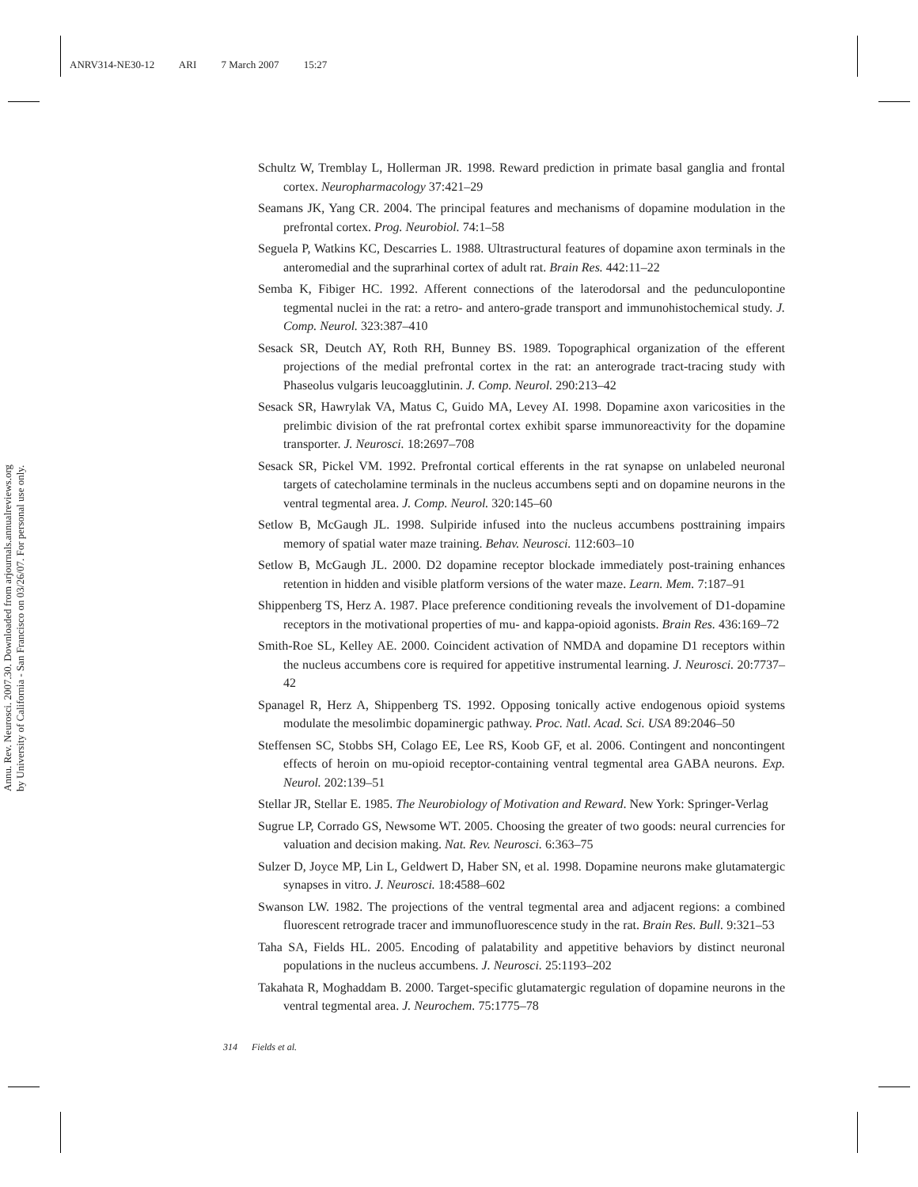ANRV314-NE30-12 ARI 7 March 2007 15:27
Annu. Rev. Neurosci. 2007.30. Downloaded from arjournals.annualreviews.org
by University of California - San Francisco on 03/26/07. For personal use only.
Schultz W, Tremblay L, Hollerman JR. 1998. Reward prediction in primate basal ganglia and frontal cortex. Neuropharmacology 37:421–29
Seamans JK, Yang CR. 2004. The principal features and mechanisms of dopamine modulation in the prefrontal cortex. Prog. Neurobiol. 74:1–58
Seguela P, Watkins KC, Descarries L. 1988. Ultrastructural features of dopamine axon terminals in the anteromedial and the suprarhinal cortex of adult rat. Brain Res. 442:11–22
Semba K, Fibiger HC. 1992. Afferent connections of the laterodorsal and the pedunculopontine tegmental nuclei in the rat: a retro- and antero-grade transport and immunohistochemical study. J. Comp. Neurol. 323:387–410
Sesack SR, Deutch AY, Roth RH, Bunney BS. 1989. Topographical organization of the efferent projections of the medial prefrontal cortex in the rat: an anterograde tract-tracing study with Phaseolus vulgaris leucoagglutinin. J. Comp. Neurol. 290:213–42
Sesack SR, Hawrylak VA, Matus C, Guido MA, Levey AI. 1998. Dopamine axon varicosities in the prelimbic division of the rat prefrontal cortex exhibit sparse immunoreactivity for the dopamine transporter. J. Neurosci. 18:2697–708
Sesack SR, Pickel VM. 1992. Prefrontal cortical efferents in the rat synapse on unlabeled neuronal targets of catecholamine terminals in the nucleus accumbens septi and on dopamine neurons in the ventral tegmental area. J. Comp. Neurol. 320:145–60
Setlow B, McGaugh JL. 1998. Sulpiride infused into the nucleus accumbens posttraining impairs memory of spatial water maze training. Behav. Neurosci. 112:603–10
Setlow B, McGaugh JL. 2000. D2 dopamine receptor blockade immediately post-training enhances retention in hidden and visible platform versions of the water maze. Learn. Mem. 7:187–91
Shippenberg TS, Herz A. 1987. Place preference conditioning reveals the involvement of D1-dopamine receptors in the motivational properties of mu- and kappa-opioid agonists. Brain Res. 436:169–72
Smith-Roe SL, Kelley AE. 2000. Coincident activation of NMDA and dopamine D1 receptors within the nucleus accumbens core is required for appetitive instrumental learning. J. Neurosci. 20:7737–42
Spanagel R, Herz A, Shippenberg TS. 1992. Opposing tonically active endogenous opioid systems modulate the mesolimbic dopaminergic pathway. Proc. Natl. Acad. Sci. USA 89:2046–50
Steffensen SC, Stobbs SH, Colago EE, Lee RS, Koob GF, et al. 2006. Contingent and noncontingent effects of heroin on mu-opioid receptor-containing ventral tegmental area GABA neurons. Exp. Neurol. 202:139–51
Stellar JR, Stellar E. 1985. The Neurobiology of Motivation and Reward. New York: Springer-Verlag
Sugrue LP, Corrado GS, Newsome WT. 2005. Choosing the greater of two goods: neural currencies for valuation and decision making. Nat. Rev. Neurosci. 6:363–75
Sulzer D, Joyce MP, Lin L, Geldwert D, Haber SN, et al. 1998. Dopamine neurons make glutamatergic synapses in vitro. J. Neurosci. 18:4588–602
Swanson LW. 1982. The projections of the ventral tegmental area and adjacent regions: a combined fluorescent retrograde tracer and immunofluorescence study in the rat. Brain Res. Bull. 9:321–53
Taha SA, Fields HL. 2005. Encoding of palatability and appetitive behaviors by distinct neuronal populations in the nucleus accumbens. J. Neurosci. 25:1193–202
Takahata R, Moghaddam B. 2000. Target-specific glutamatergic regulation of dopamine neurons in the ventral tegmental area. J. Neurochem. 75:1775–78
314 Fields et al.